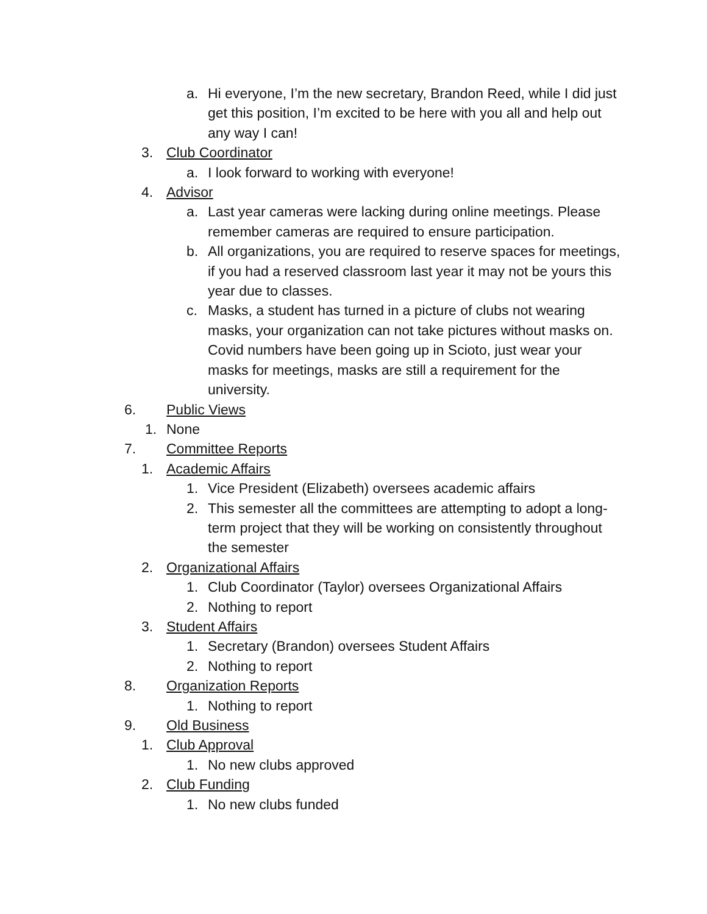a. Hi everyone, I’m the new secretary, Brandon Reed, while I did just get this position, I’m excited to be here with you all and help out any way I can!
3. Club Coordinator
a. I look forward to working with everyone!
4. Advisor
a. Last year cameras were lacking during online meetings. Please remember cameras are required to ensure participation.
b. All organizations, you are required to reserve spaces for meetings, if you had a reserved classroom last year it may not be yours this year due to classes.
c. Masks, a student has turned in a picture of clubs not wearing masks, your organization can not take pictures without masks on. Covid numbers have been going up in Scioto, just wear your masks for meetings, masks are still a requirement for the university.
6. Public Views
1. None
7. Committee Reports
1. Academic Affairs
1. Vice President (Elizabeth) oversees academic affairs
2. This semester all the committees are attempting to adopt a long-term project that they will be working on consistently throughout the semester
2. Organizational Affairs
1. Club Coordinator (Taylor) oversees Organizational Affairs
2. Nothing to report
3. Student Affairs
1. Secretary (Brandon) oversees Student Affairs
2. Nothing to report
8. Organization Reports
1. Nothing to report
9. Old Business
1. Club Approval
1. No new clubs approved
2. Club Funding
1. No new clubs funded